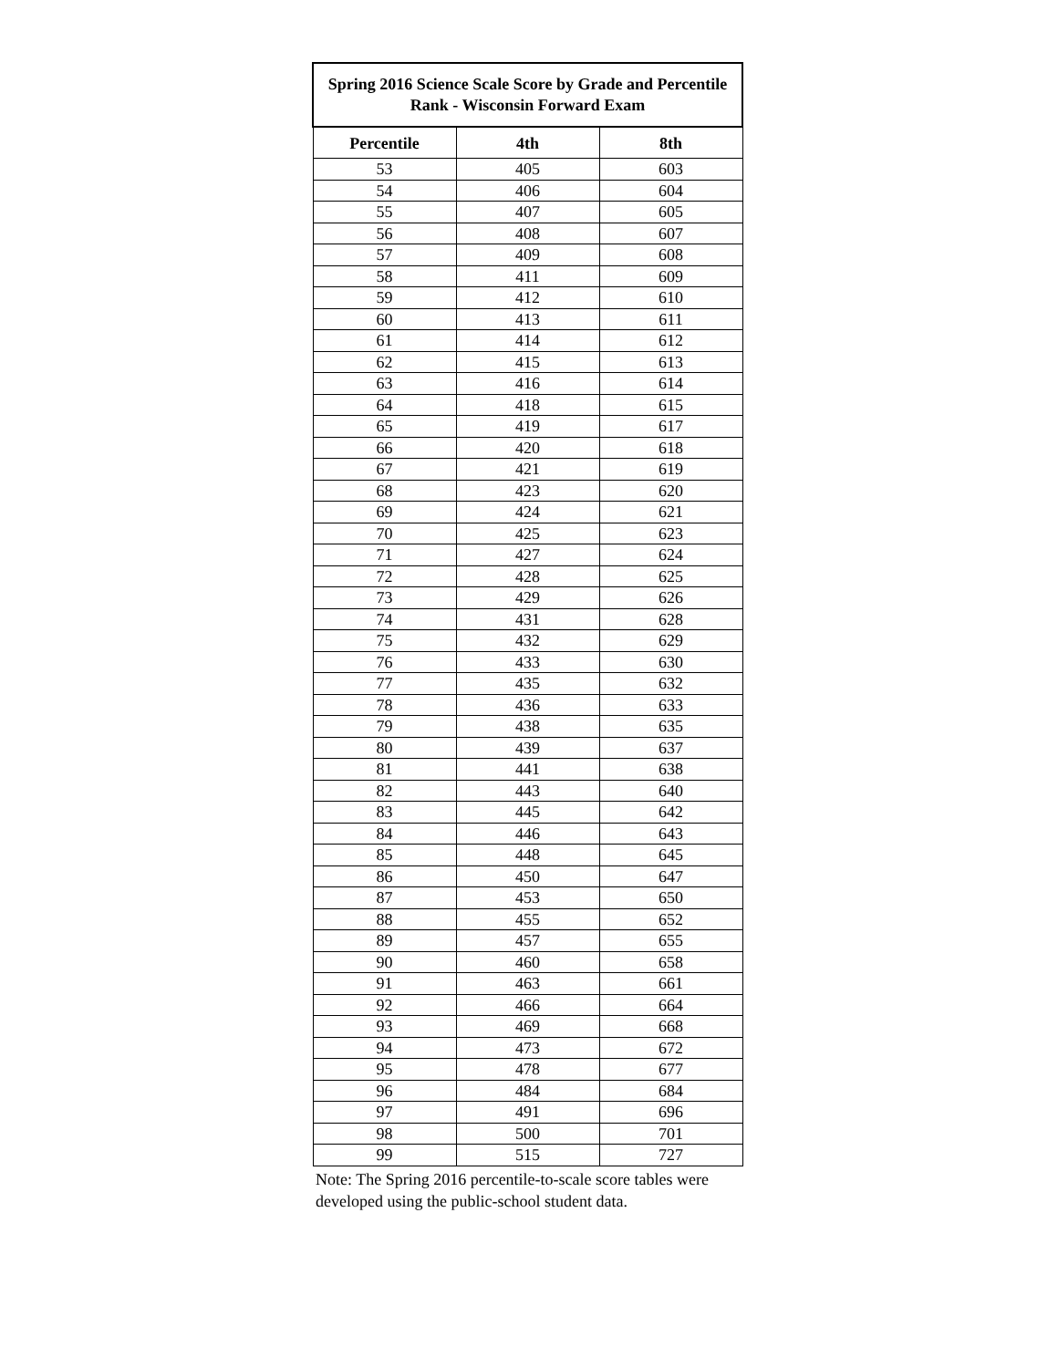| Spring 2016 Science Scale Score by Grade and Percentile Rank - Wisconsin Forward Exam | | |
| --- | --- | --- |
| Percentile | 4th | 8th |
| 53 | 405 | 603 |
| 54 | 406 | 604 |
| 55 | 407 | 605 |
| 56 | 408 | 607 |
| 57 | 409 | 608 |
| 58 | 411 | 609 |
| 59 | 412 | 610 |
| 60 | 413 | 611 |
| 61 | 414 | 612 |
| 62 | 415 | 613 |
| 63 | 416 | 614 |
| 64 | 418 | 615 |
| 65 | 419 | 617 |
| 66 | 420 | 618 |
| 67 | 421 | 619 |
| 68 | 423 | 620 |
| 69 | 424 | 621 |
| 70 | 425 | 623 |
| 71 | 427 | 624 |
| 72 | 428 | 625 |
| 73 | 429 | 626 |
| 74 | 431 | 628 |
| 75 | 432 | 629 |
| 76 | 433 | 630 |
| 77 | 435 | 632 |
| 78 | 436 | 633 |
| 79 | 438 | 635 |
| 80 | 439 | 637 |
| 81 | 441 | 638 |
| 82 | 443 | 640 |
| 83 | 445 | 642 |
| 84 | 446 | 643 |
| 85 | 448 | 645 |
| 86 | 450 | 647 |
| 87 | 453 | 650 |
| 88 | 455 | 652 |
| 89 | 457 | 655 |
| 90 | 460 | 658 |
| 91 | 463 | 661 |
| 92 | 466 | 664 |
| 93 | 469 | 668 |
| 94 | 473 | 672 |
| 95 | 478 | 677 |
| 96 | 484 | 684 |
| 97 | 491 | 696 |
| 98 | 500 | 701 |
| 99 | 515 | 727 |
Note: The Spring 2016 percentile-to-scale score tables were
developed using the public-school student data.